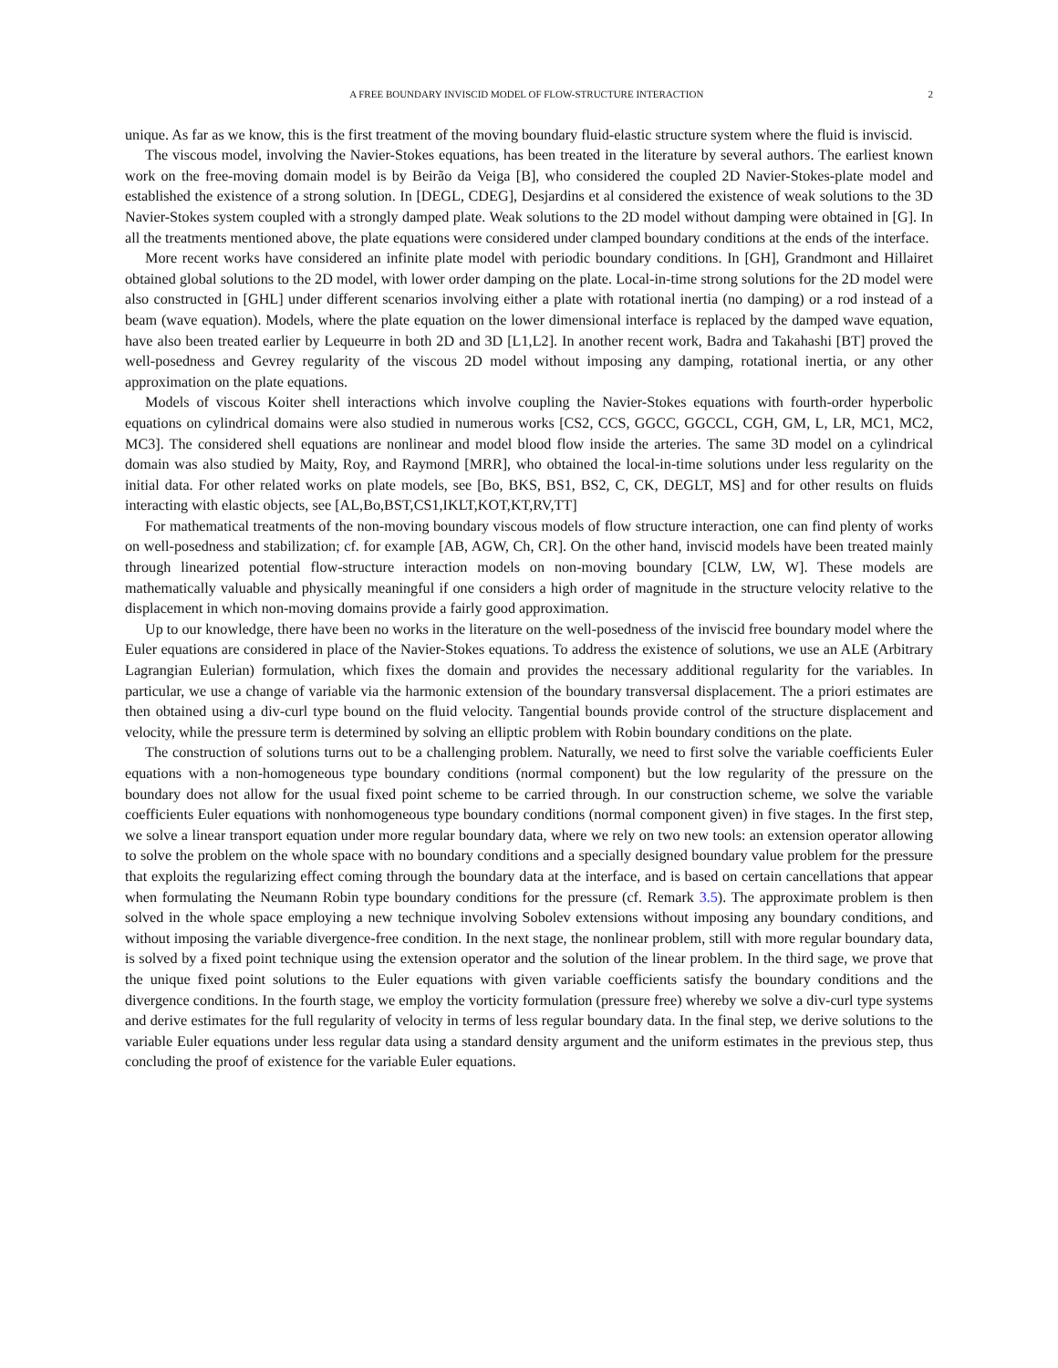A FREE BOUNDARY INVISCID MODEL OF FLOW-STRUCTURE INTERACTION 2
unique. As far as we know, this is the first treatment of the moving boundary fluid-elastic structure system where the fluid is inviscid.
The viscous model, involving the Navier-Stokes equations, has been treated in the literature by several authors. The earliest known work on the free-moving domain model is by Beirão da Veiga [B], who considered the coupled 2D Navier-Stokes-plate model and established the existence of a strong solution. In [DEGL, CDEG], Desjardins et al considered the existence of weak solutions to the 3D Navier-Stokes system coupled with a strongly damped plate. Weak solutions to the 2D model without damping were obtained in [G]. In all the treatments mentioned above, the plate equations were considered under clamped boundary conditions at the ends of the interface.
More recent works have considered an infinite plate model with periodic boundary conditions. In [GH], Grandmont and Hillairet obtained global solutions to the 2D model, with lower order damping on the plate. Local-in-time strong solutions for the 2D model were also constructed in [GHL] under different scenarios involving either a plate with rotational inertia (no damping) or a rod instead of a beam (wave equation). Models, where the plate equation on the lower dimensional interface is replaced by the damped wave equation, have also been treated earlier by Lequeurre in both 2D and 3D [L1,L2]. In another recent work, Badra and Takahashi [BT] proved the well-posedness and Gevrey regularity of the viscous 2D model without imposing any damping, rotational inertia, or any other approximation on the plate equations.
Models of viscous Koiter shell interactions which involve coupling the Navier-Stokes equations with fourth-order hyperbolic equations on cylindrical domains were also studied in numerous works [CS2, CCS, GGCC, GGCCL, CGH, GM, L, LR, MC1, MC2, MC3]. The considered shell equations are nonlinear and model blood flow inside the arteries. The same 3D model on a cylindrical domain was also studied by Maity, Roy, and Raymond [MRR], who obtained the local-in-time solutions under less regularity on the initial data. For other related works on plate models, see [Bo, BKS, BS1, BS2, C, CK, DEGLT, MS] and for other results on fluids interacting with elastic objects, see [AL,Bo,BST,CS1,IKLT,KOT,KT,RV,TT]
For mathematical treatments of the non-moving boundary viscous models of flow structure interaction, one can find plenty of works on well-posedness and stabilization; cf. for example [AB, AGW, Ch, CR]. On the other hand, inviscid models have been treated mainly through linearized potential flow-structure interaction models on non-moving boundary [CLW, LW, W]. These models are mathematically valuable and physically meaningful if one considers a high order of magnitude in the structure velocity relative to the displacement in which non-moving domains provide a fairly good approximation.
Up to our knowledge, there have been no works in the literature on the well-posedness of the inviscid free boundary model where the Euler equations are considered in place of the Navier-Stokes equations. To address the existence of solutions, we use an ALE (Arbitrary Lagrangian Eulerian) formulation, which fixes the domain and provides the necessary additional regularity for the variables. In particular, we use a change of variable via the harmonic extension of the boundary transversal displacement. The a priori estimates are then obtained using a div-curl type bound on the fluid velocity. Tangential bounds provide control of the structure displacement and velocity, while the pressure term is determined by solving an elliptic problem with Robin boundary conditions on the plate.
The construction of solutions turns out to be a challenging problem. Naturally, we need to first solve the variable coefficients Euler equations with a non-homogeneous type boundary conditions (normal component) but the low regularity of the pressure on the boundary does not allow for the usual fixed point scheme to be carried through. In our construction scheme, we solve the variable coefficients Euler equations with nonhomogeneous type boundary conditions (normal component given) in five stages. In the first step, we solve a linear transport equation under more regular boundary data, where we rely on two new tools: an extension operator allowing to solve the problem on the whole space with no boundary conditions and a specially designed boundary value problem for the pressure that exploits the regularizing effect coming through the boundary data at the interface, and is based on certain cancellations that appear when formulating the Neumann Robin type boundary conditions for the pressure (cf. Remark 3.5). The approximate problem is then solved in the whole space employing a new technique involving Sobolev extensions without imposing any boundary conditions, and without imposing the variable divergence-free condition. In the next stage, the nonlinear problem, still with more regular boundary data, is solved by a fixed point technique using the extension operator and the solution of the linear problem. In the third sage, we prove that the unique fixed point solutions to the Euler equations with given variable coefficients satisfy the boundary conditions and the divergence conditions. In the fourth stage, we employ the vorticity formulation (pressure free) whereby we solve a div-curl type systems and derive estimates for the full regularity of velocity in terms of less regular boundary data. In the final step, we derive solutions to the variable Euler equations under less regular data using a standard density argument and the uniform estimates in the previous step, thus concluding the proof of existence for the variable Euler equations.